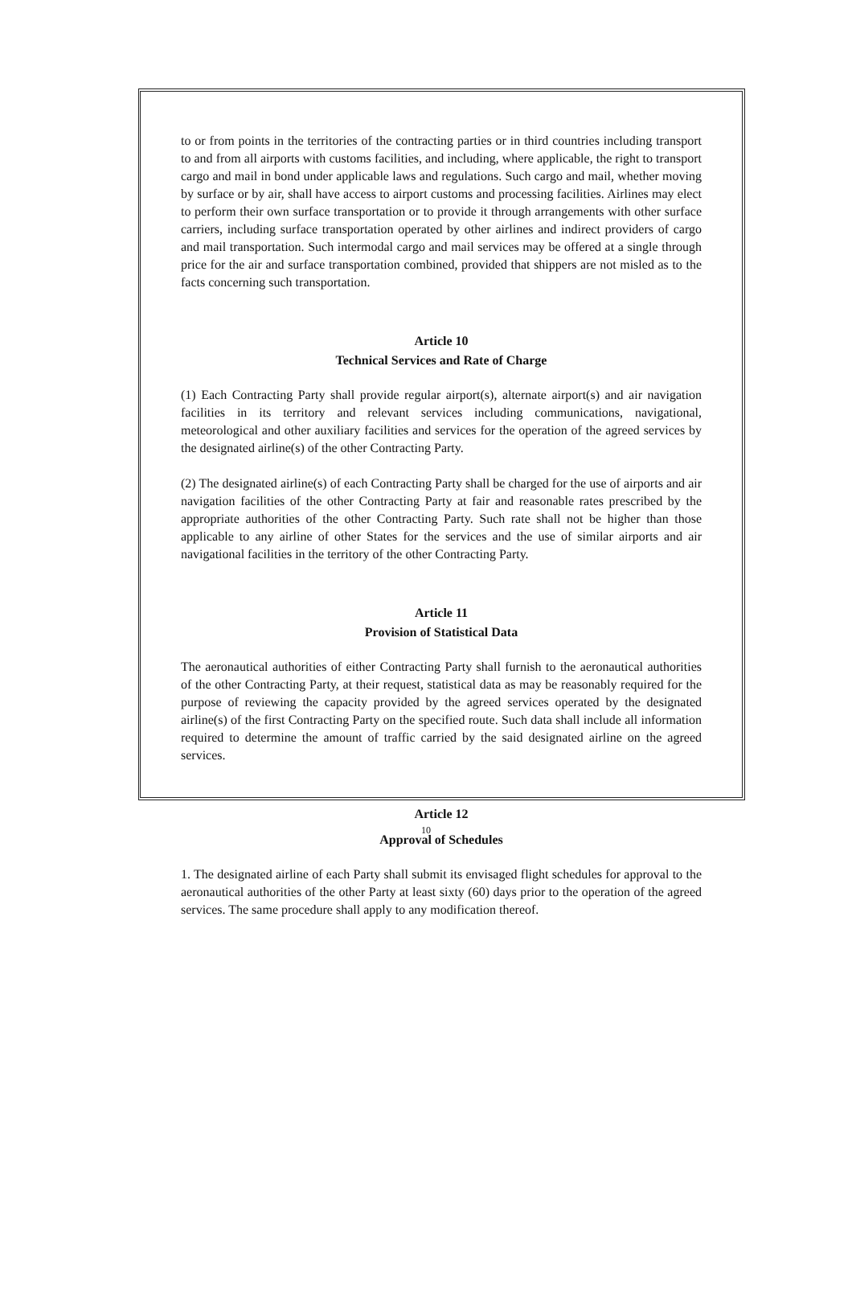to or from points in the territories of the contracting parties or in third countries including transport to and from all airports with customs facilities, and including, where applicable, the right to transport cargo and mail in bond under applicable laws and regulations. Such cargo and mail, whether moving by surface or by air, shall have access to airport customs and processing facilities. Airlines may elect to perform their own surface transportation or to provide it through arrangements with other surface carriers, including surface transportation operated by other airlines and indirect providers of cargo and mail transportation. Such intermodal cargo and mail services may be offered at a single through price for the air and surface transportation combined, provided that shippers are not misled as to the facts concerning such transportation.
Article 10
Technical Services and Rate of Charge
(1) Each Contracting Party shall provide regular airport(s), alternate airport(s) and air navigation facilities in its territory and relevant services including communications, navigational, meteorological and other auxiliary facilities and services for the operation of the agreed services by the designated airline(s) of the other Contracting Party.
(2) The designated airline(s) of each Contracting Party shall be charged for the use of airports and air navigation facilities of the other Contracting Party at fair and reasonable rates prescribed by the appropriate authorities of the other Contracting Party. Such rate shall not be higher than those applicable to any airline of other States for the services and the use of similar airports and air navigational facilities in the territory of the other Contracting Party.
Article 11
Provision of Statistical Data
The aeronautical authorities of either Contracting Party shall furnish to the aeronautical authorities of the other Contracting Party, at their request, statistical data as may be reasonably required for the purpose of reviewing the capacity provided by the agreed services operated by the designated airline(s) of the first Contracting Party on the specified route. Such data shall include all information required to determine the amount of traffic carried by the said designated airline on the agreed services.
Article 12
Approval of Schedules
1. The designated airline of each Party shall submit its envisaged flight schedules for approval to the aeronautical authorities of the other Party at least sixty (60) days prior to the operation of the agreed services. The same procedure shall apply to any modification thereof.
10